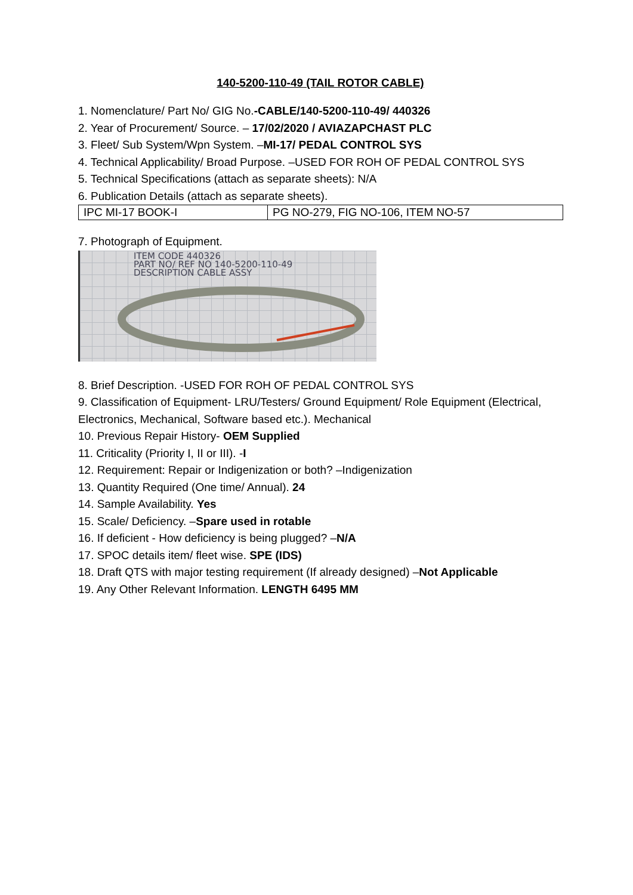140-5200-110-49 (TAIL ROTOR CABLE)
1. Nomenclature/ Part No/ GIG No.-CABLE/140-5200-110-49/ 440326
2. Year of Procurement/ Source. – 17/02/2020 / AVIAZAPCHAST PLC
3. Fleet/ Sub System/Wpn System. –MI-17/ PEDAL CONTROL SYS
4. Technical Applicability/ Broad Purpose. –USED FOR ROH OF PEDAL CONTROL SYS
5. Technical Specifications (attach as separate sheets): N/A
6. Publication Details (attach as separate sheets).
| IPC MI-17 BOOK-I | PG NO-279, FIG NO-106, ITEM NO-57 |
7. Photograph of Equipment.
ITEM CODE 440326
PART NO/ REF NO 140-5200-110-49
DESCRIPTION CABLE ASSY
8. Brief Description. -USED FOR ROH OF PEDAL CONTROL SYS
9. Classification of Equipment- LRU/Testers/ Ground Equipment/ Role Equipment (Electrical, Electronics, Mechanical, Software based etc.). Mechanical
10. Previous Repair History- OEM Supplied
11. Criticality (Priority I, II or III). -I
12. Requirement: Repair or Indigenization or both? –Indigenization
13. Quantity Required (One time/ Annual). 24
14. Sample Availability. Yes
15. Scale/ Deficiency. –Spare used in rotable
16. If deficient - How deficiency is being plugged? –N/A
17. SPOC details item/ fleet wise. SPE (IDS)
18. Draft QTS with major testing requirement (If already designed) –Not Applicable
19. Any Other Relevant Information. LENGTH 6495 MM